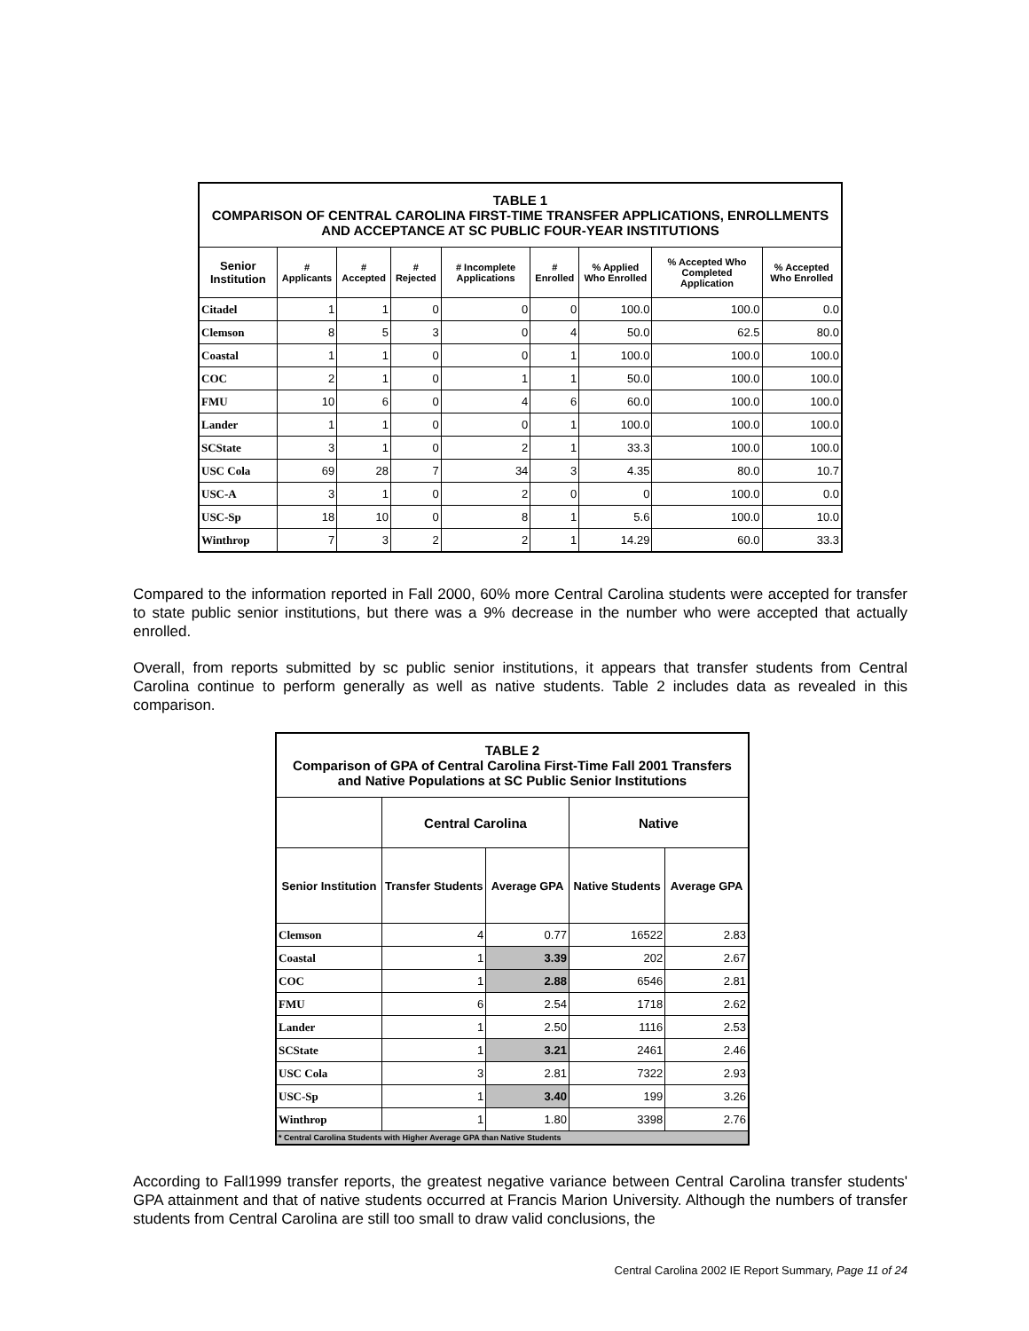| TABLE 1 COMPARISON OF CENTRAL CAROLINA FIRST-TIME TRANSFER APPLICATIONS, ENROLLMENTS AND ACCEPTANCE AT SC PUBLIC FOUR-YEAR INSTITUTIONS | | | | | | | | |
| Senior Institution | # Applicants | # Accepted | # Rejected | # Incomplete Applications | # Enrolled | % Applied Who Enrolled | % Accepted Who Completed Application | % Accepted Who Enrolled |
| Citadel | 1 | 1 | 0 | 0 | 0 | 100.0 | 100.0 | 0.0 |
| Clemson | 8 | 5 | 3 | 0 | 4 | 50.0 | 62.5 | 80.0 |
| Coastal | 1 | 1 | 0 | 0 | 1 | 100.0 | 100.0 | 100.0 |
| COC | 2 | 1 | 0 | 1 | 1 | 50.0 | 100.0 | 100.0 |
| FMU | 10 | 6 | 0 | 4 | 6 | 60.0 | 100.0 | 100.0 |
| Lander | 1 | 1 | 0 | 0 | 1 | 100.0 | 100.0 | 100.0 |
| SCState | 3 | 1 | 0 | 2 | 1 | 33.3 | 100.0 | 100.0 |
| USC Cola | 69 | 28 | 7 | 34 | 3 | 4.35 | 80.0 | 10.7 |
| USC-A | 3 | 1 | 0 | 2 | 0 | 0 | 100.0 | 0.0 |
| USC-Sp | 18 | 10 | 0 | 8 | 1 | 5.6 | 100.0 | 10.0 |
| Winthrop | 7 | 3 | 2 | 2 | 1 | 14.29 | 60.0 | 33.3 |
Compared to the information reported in Fall 2000, 60% more Central Carolina students were accepted for transfer to state public senior institutions, but there was a 9% decrease in the number who were accepted that actually enrolled.
Overall, from reports submitted by sc public senior institutions, it appears that transfer students from Central Carolina continue to perform generally as well as native students. Table 2 includes data as revealed in this comparison.
| TABLE 2 Comparison of GPA of Central Carolina First-Time Fall 2001 Transfers and Native Populations at SC Public Senior Institutions | | | | |
| | Central Carolina | | Native | |
| Senior Institution | Transfer Students | Average GPA | Native Students | Average GPA |
| Clemson | 4 | 0.77 | 16522 | 2.83 |
| Coastal | 1 | 3.39 | 202 | 2.67 |
| COC | 1 | 2.88 | 6546 | 2.81 |
| FMU | 6 | 2.54 | 1718 | 2.62 |
| Lander | 1 | 2.50 | 1116 | 2.53 |
| SCState | 1 | 3.21 | 2461 | 2.46 |
| USC Cola | 3 | 2.81 | 7322 | 2.93 |
| USC-Sp | 1 | 3.40 | 199 | 3.26 |
| Winthrop | 1 | 1.80 | 3398 | 2.76 |
| * Central Carolina Students with Higher Average GPA than Native Students | | | | |
According to Fall1999 transfer reports, the greatest negative variance between Central Carolina transfer students' GPA attainment and that of native students occurred at Francis Marion University. Although the numbers of transfer students from Central Carolina are still too small to draw valid conclusions, the
Central Carolina 2002 IE Report Summary, Page 11 of 24